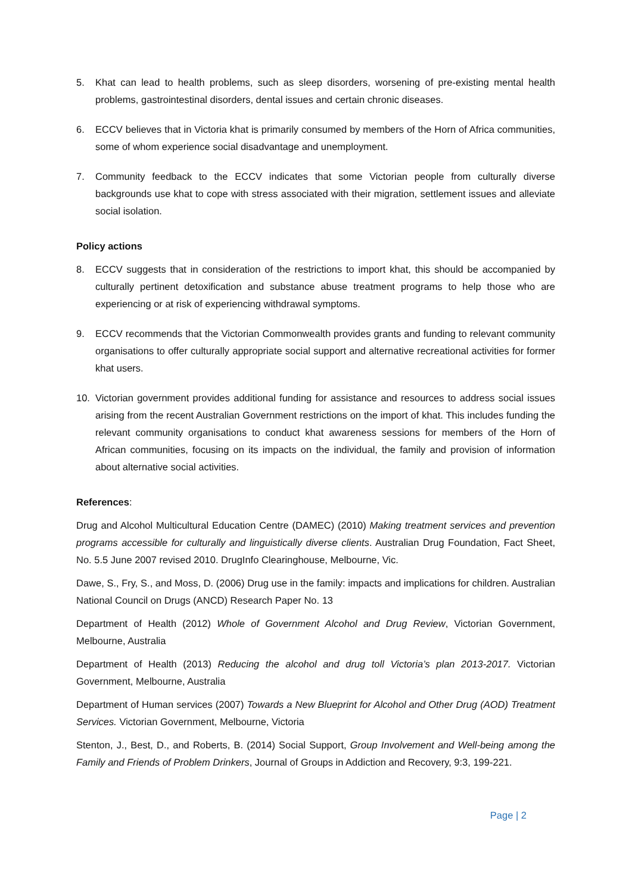5. Khat can lead to health problems, such as sleep disorders, worsening of pre-existing mental health problems, gastrointestinal disorders, dental issues and certain chronic diseases.
6. ECCV believes that in Victoria khat is primarily consumed by members of the Horn of Africa communities, some of whom experience social disadvantage and unemployment.
7. Community feedback to the ECCV indicates that some Victorian people from culturally diverse backgrounds use khat to cope with stress associated with their migration, settlement issues and alleviate social isolation.
Policy actions
8. ECCV suggests that in consideration of the restrictions to import khat, this should be accompanied by culturally pertinent detoxification and substance abuse treatment programs to help those who are experiencing or at risk of experiencing withdrawal symptoms.
9. ECCV recommends that the Victorian Commonwealth provides grants and funding to relevant community organisations to offer culturally appropriate social support and alternative recreational activities for former khat users.
10. Victorian government provides additional funding for assistance and resources to address social issues arising from the recent Australian Government restrictions on the import of khat. This includes funding the relevant community organisations to conduct khat awareness sessions for members of the Horn of African communities, focusing on its impacts on the individual, the family and provision of information about alternative social activities.
References:
Drug and Alcohol Multicultural Education Centre (DAMEC) (2010) Making treatment services and prevention programs accessible for culturally and linguistically diverse clients. Australian Drug Foundation, Fact Sheet, No. 5.5 June 2007 revised 2010. DrugInfo Clearinghouse, Melbourne, Vic.
Dawe, S., Fry, S., and Moss, D. (2006) Drug use in the family: impacts and implications for children. Australian National Council on Drugs (ANCD) Research Paper No. 13
Department of Health (2012) Whole of Government Alcohol and Drug Review, Victorian Government, Melbourne, Australia
Department of Health (2013) Reducing the alcohol and drug toll Victoria’s plan 2013-2017. Victorian Government, Melbourne, Australia
Department of Human services (2007) Towards a New Blueprint for Alcohol and Other Drug (AOD) Treatment Services. Victorian Government, Melbourne, Victoria
Stenton, J., Best, D., and Roberts, B. (2014) Social Support, Group Involvement and Well-being among the Family and Friends of Problem Drinkers, Journal of Groups in Addiction and Recovery, 9:3, 199-221.
Page | 2